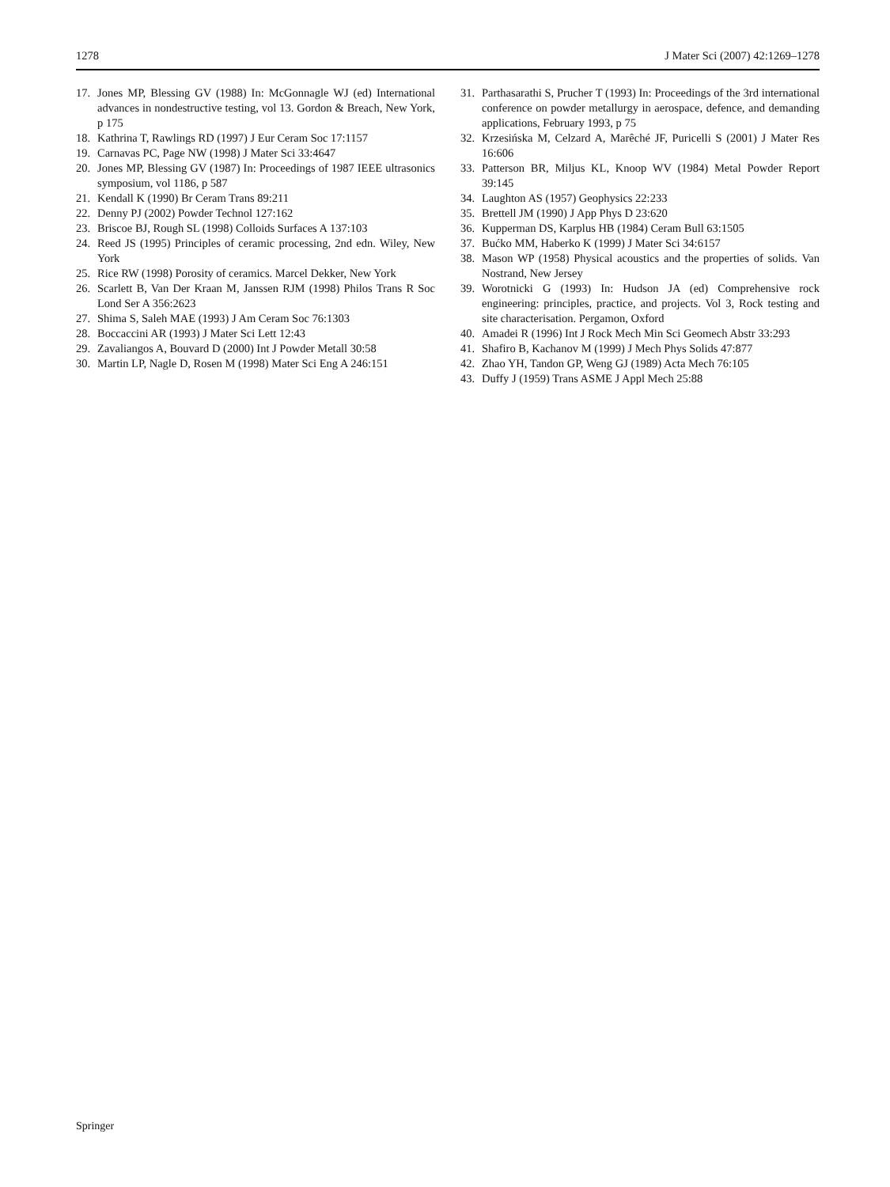1278 J Mater Sci (2007) 42:1269–1278
17. Jones MP, Blessing GV (1988) In: McGonnagle WJ (ed) International advances in nondestructive testing, vol 13. Gordon & Breach, New York, p 175
18. Kathrina T, Rawlings RD (1997) J Eur Ceram Soc 17:1157
19. Carnavas PC, Page NW (1998) J Mater Sci 33:4647
20. Jones MP, Blessing GV (1987) In: Proceedings of 1987 IEEE ultrasonics symposium, vol 1186, p 587
21. Kendall K (1990) Br Ceram Trans 89:211
22. Denny PJ (2002) Powder Technol 127:162
23. Briscoe BJ, Rough SL (1998) Colloids Surfaces A 137:103
24. Reed JS (1995) Principles of ceramic processing, 2nd edn. Wiley, New York
25. Rice RW (1998) Porosity of ceramics. Marcel Dekker, New York
26. Scarlett B, Van Der Kraan M, Janssen RJM (1998) Philos Trans R Soc Lond Ser A 356:2623
27. Shima S, Saleh MAE (1993) J Am Ceram Soc 76:1303
28. Boccaccini AR (1993) J Mater Sci Lett 12:43
29. Zavaliangos A, Bouvard D (2000) Int J Powder Metall 30:58
30. Martin LP, Nagle D, Rosen M (1998) Mater Sci Eng A 246:151
31. Parthasarathi S, Prucher T (1993) In: Proceedings of the 3rd international conference on powder metallurgy in aerospace, defence, and demanding applications, February 1993, p 75
32. Krzesińska M, Celzard A, Marêché JF, Puricelli S (2001) J Mater Res 16:606
33. Patterson BR, Miljus KL, Knoop WV (1984) Metal Powder Report 39:145
34. Laughton AS (1957) Geophysics 22:233
35. Brettell JM (1990) J App Phys D 23:620
36. Kupperman DS, Karplus HB (1984) Ceram Bull 63:1505
37. Bućko MM, Haberko K (1999) J Mater Sci 34:6157
38. Mason WP (1958) Physical acoustics and the properties of solids. Van Nostrand, New Jersey
39. Worotnicki G (1993) In: Hudson JA (ed) Comprehensive rock engineering: principles, practice, and projects. Vol 3, Rock testing and site characterisation. Pergamon, Oxford
40. Amadei R (1996) Int J Rock Mech Min Sci Geomech Abstr 33:293
41. Shafiro B, Kachanov M (1999) J Mech Phys Solids 47:877
42. Zhao YH, Tandon GP, Weng GJ (1989) Acta Mech 76:105
43. Duffy J (1959) Trans ASME J Appl Mech 25:88
Springer